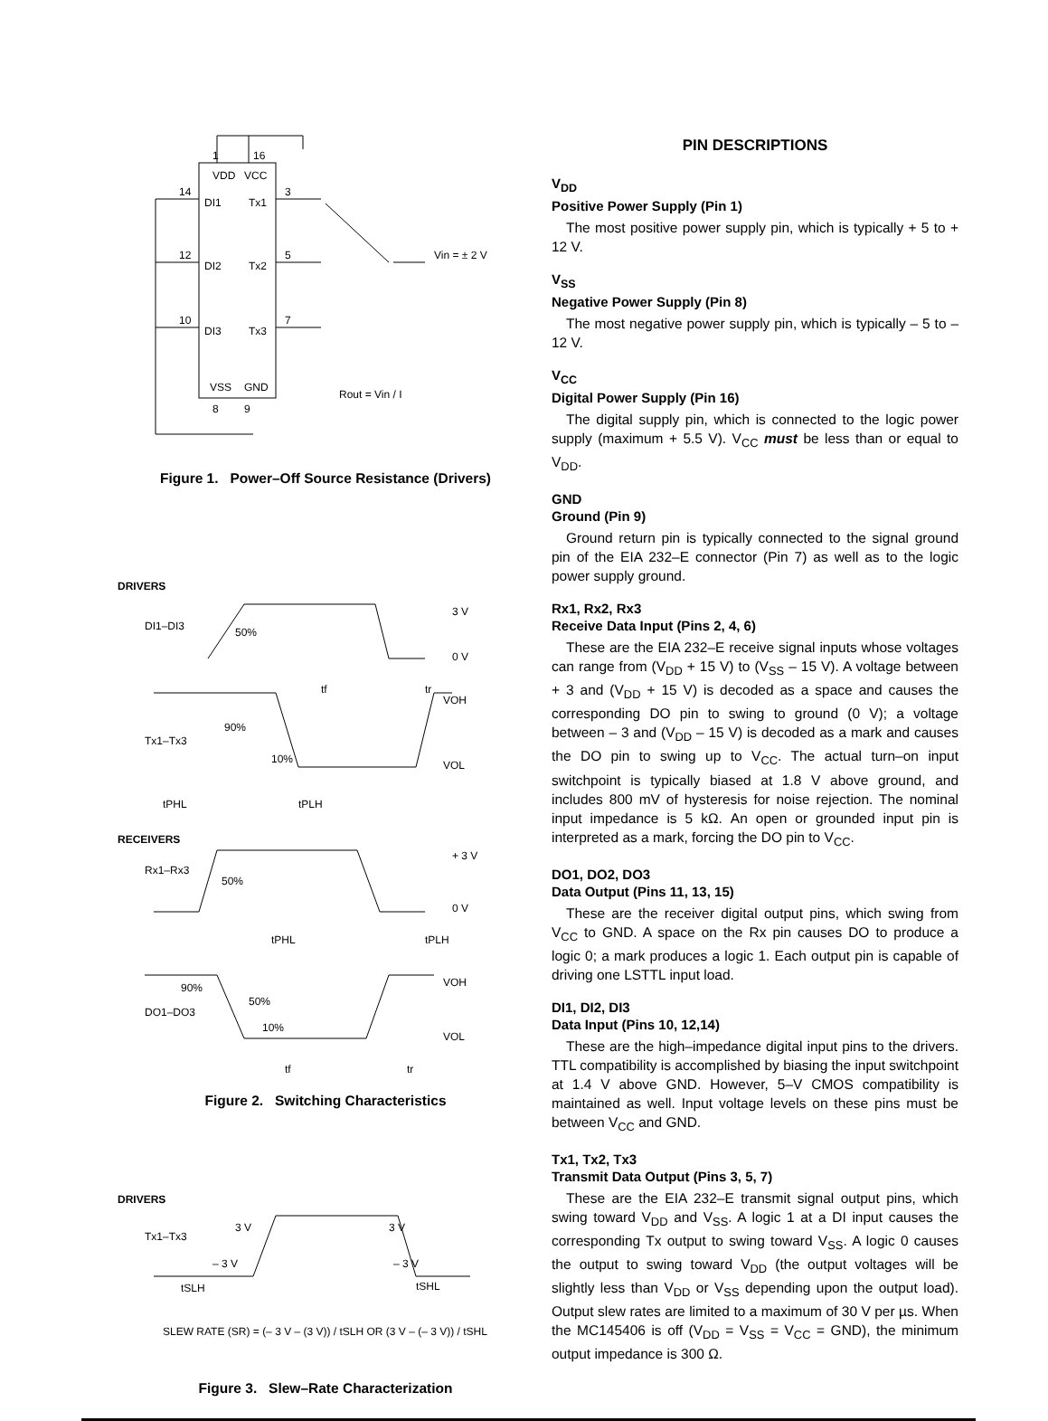1
16
VDD
VCC
14
DI1
Tx1
3
12
DI2
Tx2
5
10
DI3
Tx3
7
VSS
GND
8
9
Vin = ± 2 V
Rout = Vin / I
Figure 1. Power–Off Source Resistance (Drivers)
DRIVERS
DI1–DI3
50%
3 V
0 V
tf
tr
Tx1–Tx3
90%
10%
VOH
VOL
tPHL
tPLH
RECEIVERS
Rx1–Rx3
50%
+ 3 V
0 V
tPHL
tPLH
90%
50%
10%
DO1–DO3
VOH
VOL
tf
tr
Figure 2. Switching Characteristics
DRIVERS
Tx1–Tx3
3 V
3 V
– 3 V
– 3 V
tSLH
tSHL
SLEW RATE (SR) = (– 3 V – (3 V)) / tSLH OR (3 V – (– 3 V)) / tSHL
Figure 3. Slew–Rate Characterization
PIN DESCRIPTIONS
V<sub>DD</sub>
Positive Power Supply (Pin 1)
The most positive power supply pin, which is typically + 5 to + 12 V.
V<sub>SS</sub>
Negative Power Supply (Pin 8)
The most negative power supply pin, which is typically – 5 to – 12 V.
V<sub>CC</sub>
Digital Power Supply (Pin 16)
The digital supply pin, which is connected to the logic power supply (maximum + 5.5 V). V<sub>CC</sub> must be less than or equal to V<sub>DD</sub>.
GND
Ground (Pin 9)
Ground return pin is typically connected to the signal ground pin of the EIA 232–E connector (Pin 7) as well as to the logic power supply ground.
Rx1, Rx2, Rx3
Receive Data Input (Pins 2, 4, 6)
These are the EIA 232–E receive signal inputs whose voltages can range from (V<sub>DD</sub> + 15 V) to (V<sub>SS</sub> – 15 V). A voltage between + 3 and (V<sub>DD</sub> + 15 V) is decoded as a space and causes the corresponding DO pin to swing to ground (0 V); a voltage between – 3 and (V<sub>DD</sub> – 15 V) is decoded as a mark and causes the DO pin to swing up to V<sub>CC</sub>. The actual turn–on input switchpoint is typically biased at 1.8 V above ground, and includes 800 mV of hysteresis for noise rejection. The nominal input impedance is 5 kΩ. An open or grounded input pin is interpreted as a mark, forcing the DO pin to V<sub>CC</sub>.
DO1, DO2, DO3
Data Output (Pins 11, 13, 15)
These are the receiver digital output pins, which swing from V<sub>CC</sub> to GND. A space on the Rx pin causes DO to produce a logic 0; a mark produces a logic 1. Each output pin is capable of driving one LSTTL input load.
DI1, DI2, DI3
Data Input (Pins 10, 12,14)
These are the high–impedance digital input pins to the drivers. TTL compatibility is accomplished by biasing the input switchpoint at 1.4 V above GND. However, 5–V CMOS compatibility is maintained as well. Input voltage levels on these pins must be between V<sub>CC</sub> and GND.
Tx1, Tx2, Tx3
Transmit Data Output (Pins 3, 5, 7)
These are the EIA 232–E transmit signal output pins, which swing toward V<sub>DD</sub> and V<sub>SS</sub>. A logic 1 at a DI input causes the corresponding Tx output to swing toward V<sub>SS</sub>. A logic 0 causes the output to swing toward V<sub>DD</sub> (the output voltages will be slightly less than V<sub>DD</sub> or V<sub>SS</sub> depending upon the output load). Output slew rates are limited to a maximum of 30 V per µs. When the MC145406 is off (V<sub>DD</sub> = V<sub>SS</sub> = V<sub>CC</sub> = GND), the minimum output impedance is 300 Ω.